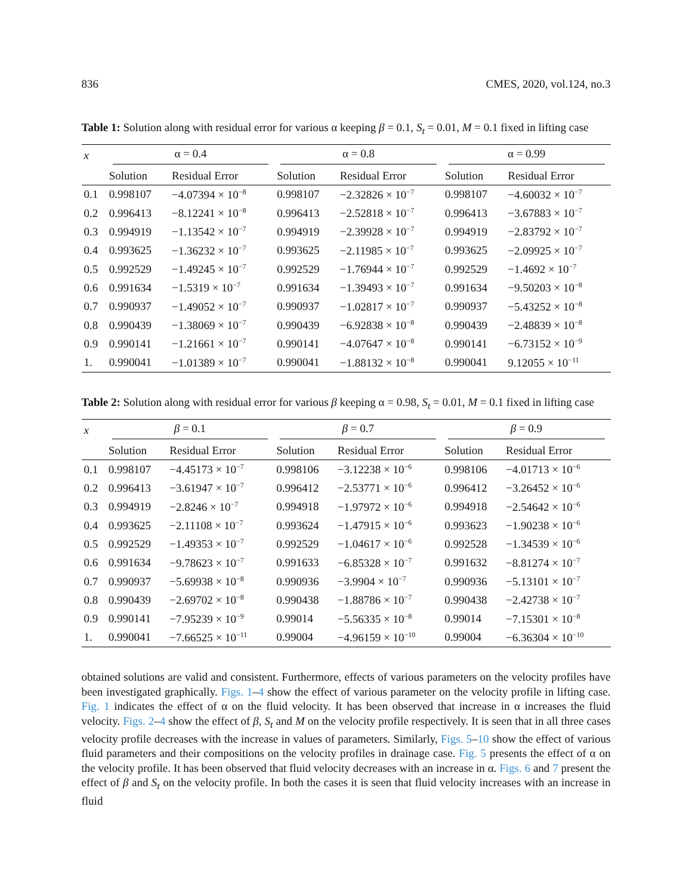836 CMES, 2020, vol.124, no.3
Table 1: Solution along with residual error for various α keeping β = 0.1, S<sub>t</sub> = 0.01, M = 0.1 fixed in lifting case
| x | α = 0.4 | | α = 0.8 | | α = 0.99 | |
| --- | --- | --- | --- | --- | --- | --- |
| | Solution | Residual Error | Solution | Residual Error | Solution | Residual Error |
| 0.1 | 0.998107 | −4.07394 × 10<sup>−8</sup> | 0.998107 | −2.32826 × 10<sup>−7</sup> | 0.998107 | −4.60032 × 10<sup>−7</sup> |
| 0.2 | 0.996413 | −8.12241 × 10<sup>−8</sup> | 0.996413 | −2.52818 × 10<sup>−7</sup> | 0.996413 | −3.67883 × 10<sup>−7</sup> |
| 0.3 | 0.994919 | −1.13542 × 10<sup>−7</sup> | 0.994919 | −2.39928 × 10<sup>−7</sup> | 0.994919 | −2.83792 × 10<sup>−7</sup> |
| 0.4 | 0.993625 | −1.36232 × 10<sup>−7</sup> | 0.993625 | −2.11985 × 10<sup>−7</sup> | 0.993625 | −2.09925 × 10<sup>−7</sup> |
| 0.5 | 0.992529 | −1.49245 × 10<sup>−7</sup> | 0.992529 | −1.76944 × 10<sup>−7</sup> | 0.992529 | −1.4692 × 10<sup>−7</sup> |
| 0.6 | 0.991634 | −1.5319 × 10<sup>−7</sup> | 0.991634 | −1.39493 × 10<sup>−7</sup> | 0.991634 | −9.50203 × 10<sup>−8</sup> |
| 0.7 | 0.990937 | −1.49052 × 10<sup>−7</sup> | 0.990937 | −1.02817 × 10<sup>−7</sup> | 0.990937 | −5.43252 × 10<sup>−8</sup> |
| 0.8 | 0.990439 | −1.38069 × 10<sup>−7</sup> | 0.990439 | −6.92838 × 10<sup>−8</sup> | 0.990439 | −2.48839 × 10<sup>−8</sup> |
| 0.9 | 0.990141 | −1.21661 × 10<sup>−7</sup> | 0.990141 | −4.07647 × 10<sup>−8</sup> | 0.990141 | −6.73152 × 10<sup>−9</sup> |
| 1. | 0.990041 | −1.01389 × 10<sup>−7</sup> | 0.990041 | −1.88132 × 10<sup>−8</sup> | 0.990041 | 9.12055 × 10<sup>−11</sup> |
Table 2: Solution along with residual error for various β keeping α = 0.98, S<sub>t</sub> = 0.01, M = 0.1 fixed in lifting case
| x | β = 0.1 | | β = 0.7 | | β = 0.9 | |
| --- | --- | --- | --- | --- | --- | --- |
| | Solution | Residual Error | Solution | Residual Error | Solution | Residual Error |
| 0.1 | 0.998107 | −4.45173 × 10<sup>−7</sup> | 0.998106 | −3.12238 × 10<sup>−6</sup> | 0.998106 | −4.01713 × 10<sup>−6</sup> |
| 0.2 | 0.996413 | −3.61947 × 10<sup>−7</sup> | 0.996412 | −2.53771 × 10<sup>−6</sup> | 0.996412 | −3.26452 × 10<sup>−6</sup> |
| 0.3 | 0.994919 | −2.8246 × 10<sup>−7</sup> | 0.994918 | −1.97972 × 10<sup>−6</sup> | 0.994918 | −2.54642 × 10<sup>−6</sup> |
| 0.4 | 0.993625 | −2.11108 × 10<sup>−7</sup> | 0.993624 | −1.47915 × 10<sup>−6</sup> | 0.993623 | −1.90238 × 10<sup>−6</sup> |
| 0.5 | 0.992529 | −1.49353 × 10<sup>−7</sup> | 0.992529 | −1.04617 × 10<sup>−6</sup> | 0.992528 | −1.34539 × 10<sup>−6</sup> |
| 0.6 | 0.991634 | −9.78623 × 10<sup>−7</sup> | 0.991633 | −6.85328 × 10<sup>−7</sup> | 0.991632 | −8.81274 × 10<sup>−7</sup> |
| 0.7 | 0.990937 | −5.69938 × 10<sup>−8</sup> | 0.990936 | −3.9904 × 10<sup>−7</sup> | 0.990936 | −5.13101 × 10<sup>−7</sup> |
| 0.8 | 0.990439 | −2.69702 × 10<sup>−8</sup> | 0.990438 | −1.88786 × 10<sup>−7</sup> | 0.990438 | −2.42738 × 10<sup>−7</sup> |
| 0.9 | 0.990141 | −7.95239 × 10<sup>−9</sup> | 0.99014 | −5.56335 × 10<sup>−8</sup> | 0.99014 | −7.15301 × 10<sup>−8</sup> |
| 1. | 0.990041 | −7.66525 × 10<sup>−11</sup> | 0.99004 | −4.96159 × 10<sup>−10</sup> | 0.99004 | −6.36304 × 10<sup>−10</sup> |
obtained solutions are valid and consistent. Furthermore, effects of various parameters on the velocity profiles have been investigated graphically. Figs. 1–4 show the effect of various parameter on the velocity profile in lifting case. Fig. 1 indicates the effect of α on the fluid velocity. It has been observed that increase in α increases the fluid velocity. Figs. 2–4 show the effect of β, S<sub>t</sub> and M on the velocity profile respectively. It is seen that in all three cases velocity profile decreases with the increase in values of parameters. Similarly, Figs. 5–10 show the effect of various fluid parameters and their compositions on the velocity profiles in drainage case. Fig. 5 presents the effect of α on the velocity profile. It has been observed that fluid velocity decreases with an increase in α. Figs. 6 and 7 present the effect of β and S<sub>t</sub> on the velocity profile. In both the cases it is seen that fluid velocity increases with an increase in fluid